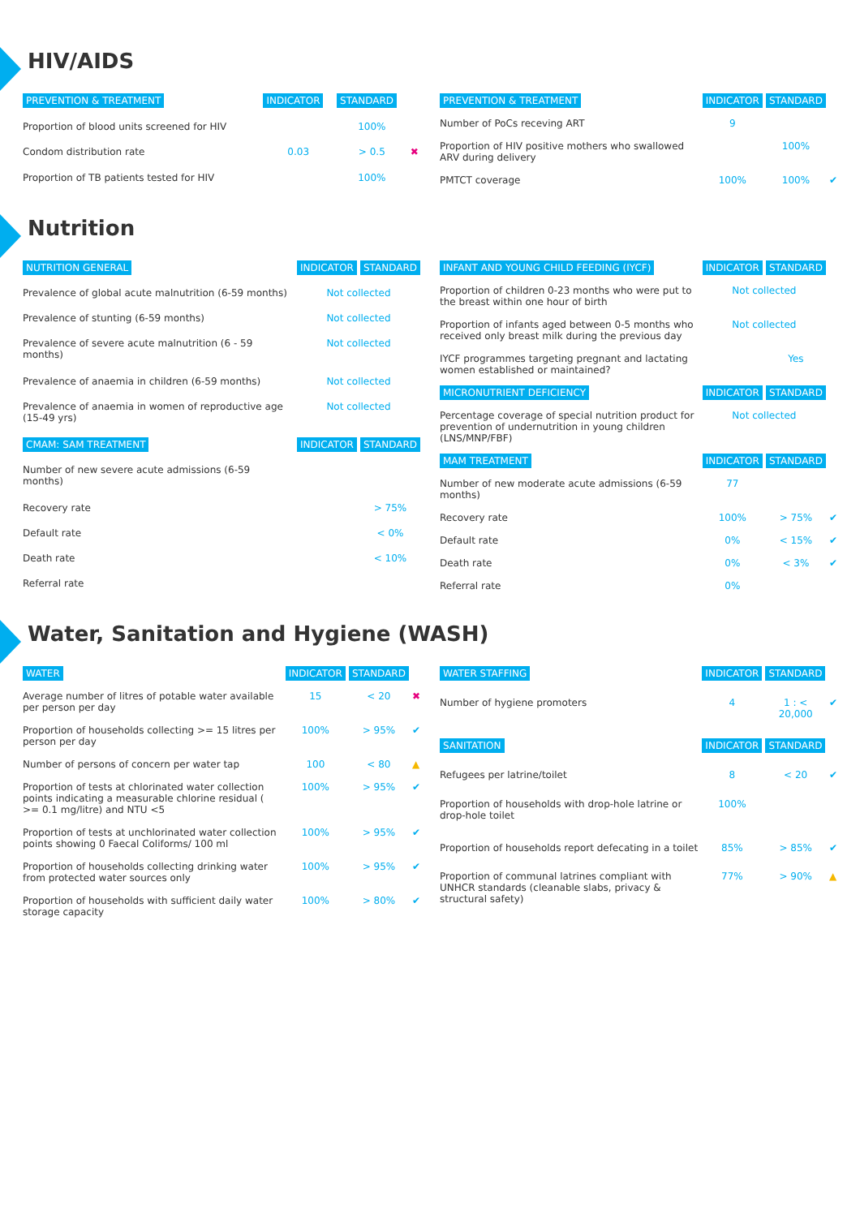HIV/AIDS
| PREVENTION & TREATMENT | INDICATOR | STANDARD | |
| --- | --- | --- | --- |
| Proportion of blood units screened for HIV | | 100% | |
| Condom distribution rate | 0.03 | > 0.5 | ✖ |
| Proportion of TB patients tested for HIV | | 100% | |
| PREVENTION & TREATMENT | INDICATOR | STANDARD | |
| --- | --- | --- | --- |
| Number of PoCs receving ART | 9 | | |
| Proportion of HIV positive mothers who swallowed ARV during delivery | | 100% | |
| PMTCT coverage | 100% | 100% | ✔ |
Nutrition
| NUTRITION GENERAL | INDICATOR | STANDARD |
| --- | --- | --- |
| Prevalence of global acute malnutrition (6-59 months) | Not collected | |
| Prevalence of stunting (6-59 months) | Not collected | |
| Prevalence of severe acute malnutrition (6 - 59 months) | Not collected | |
| Prevalence of anaemia in children (6-59 months) | Not collected | |
| Prevalence of anaemia in women of reproductive age (15-49 yrs) | Not collected | |
| CMAM: SAM TREATMENT | INDICATOR | STANDARD |
| Number of new severe acute admissions (6-59 months) | | |
| Recovery rate | | > 75% |
| Default rate | | < 0% |
| Death rate | | < 10% |
| Referral rate | | |
| INFANT AND YOUNG CHILD FEEDING (IYCF) | INDICATOR | STANDARD | |
| --- | --- | --- | --- |
| Proportion of children 0-23 months who were put to the breast within one hour of birth | Not collected | | |
| Proportion of infants aged between 0-5 months who received only breast milk during the previous day | Not collected | | |
| IYCF programmes targeting pregnant and lactating women established or maintained? | | Yes | |
| MICRONUTRIENT DEFICIENCY | INDICATOR | STANDARD | |
| Percentage coverage of special nutrition product for prevention of undernutrition in young children (LNS/MNP/FBF) | Not collected | | |
| MAM TREATMENT | INDICATOR | STANDARD | |
| Number of new moderate acute admissions (6-59 months) | 77 | | |
| Recovery rate | 100% | > 75% | ✔ |
| Default rate | 0% | < 15% | ✔ |
| Death rate | 0% | < 3% | ✔ |
| Referral rate | 0% | | |
Water, Sanitation and Hygiene (WASH)
| WATER | INDICATOR | STANDARD | |
| --- | --- | --- | --- |
| Average number of litres of potable water available per person per day | 15 | < 20 | ✖ |
| Proportion of households collecting >= 15 litres per person per day | 100% | > 95% | ✔ |
| Number of persons of concern per water tap | 100 | < 80 | ▲ |
| Proportion of tests at chlorinated water collection points indicating a measurable chlorine residual ( >= 0.1 mg/litre) and NTU <5 | 100% | > 95% | ✔ |
| Proportion of tests at unchlorinated water collection points showing 0 Faecal Coliforms/ 100 ml | 100% | > 95% | ✔ |
| Proportion of households collecting drinking water from protected water sources only | 100% | > 95% | ✔ |
| Proportion of households with sufficient daily water storage capacity | 100% | > 80% | ✔ |
| WATER STAFFING | INDICATOR | STANDARD | |
| --- | --- | --- | --- |
| Number of hygiene promoters | 4 | 1 : < 20,000 | ✔ |
| SANITATION | INDICATOR | STANDARD | |
| Refugees per latrine/toilet | 8 | < 20 | ✔ |
| Proportion of households with drop-hole latrine or drop-hole toilet | 100% | | |
| Proportion of households report defecating in a toilet | 85% | > 85% | ✔ |
| Proportion of communal latrines compliant with UNHCR standards (cleanable slabs, privacy & structural safety) | 77% | > 90% | ▲ |